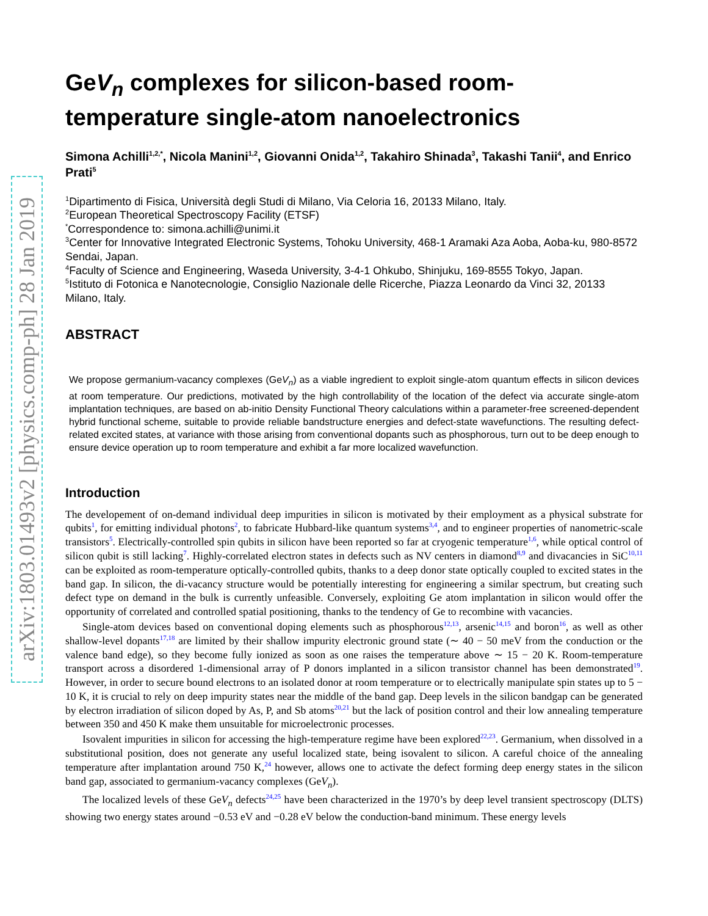arXiv:1803.01493v2 [physics.comp-ph] 28 Jan 2019
GeV<sub>n</sub> complexes for silicon-based room-temperature single-atom nanoelectronics
Simona Achilli<sup>1,2,*</sup>, Nicola Manini<sup>1,2</sup>, Giovanni Onida<sup>1,2</sup>, Takahiro Shinada<sup>3</sup>, Takashi Tanii<sup>4</sup>, and Enrico Prati<sup>5</sup>
<sup>1</sup> Dipartimento di Fisica, Università degli Studi di Milano, Via Celoria 16, 20133 Milano, Italy.
<sup>2</sup> European Theoretical Spectroscopy Facility (ETSF)
<sup>*</sup> Correspondence to: simona.achilli@unimi.it
<sup>3</sup> Center for Innovative Integrated Electronic Systems, Tohoku University, 468-1 Aramaki Aza Aoba, Aoba-ku, 980-8572 Sendai, Japan.
<sup>4</sup> Faculty of Science and Engineering, Waseda University, 3-4-1 Ohkubo, Shinjuku, 169-8555 Tokyo, Japan.
<sup>5</sup> Istituto di Fotonica e Nanotecnologie, Consiglio Nazionale delle Ricerche, Piazza Leonardo da Vinci 32, 20133 Milano, Italy.
ABSTRACT
We propose germanium-vacancy complexes (GeV<sub>n</sub>) as a viable ingredient to exploit single-atom quantum effects in silicon devices at room temperature. Our predictions, motivated by the high controllability of the location of the defect via accurate single-atom implantation techniques, are based on ab-initio Density Functional Theory calculations within a parameter-free screened-dependent hybrid functional scheme, suitable to provide reliable bandstructure energies and defect-state wavefunctions. The resulting defect-related excited states, at variance with those arising from conventional dopants such as phosphorous, turn out to be deep enough to ensure device operation up to room temperature and exhibit a far more localized wavefunction.
Introduction
The developement of on-demand individual deep impurities in silicon is motivated by their employment as a physical substrate for qubits<sup>1</sup>, for emitting individual photons<sup>2</sup>, to fabricate Hubbard-like quantum systems<sup>3,4</sup>, and to engineer properties of nanometric-scale transistors<sup>5</sup>. Electrically-controlled spin qubits in silicon have been reported so far at cryogenic temperature<sup>1,6</sup>, while optical control of silicon qubit is still lacking<sup>7</sup>. Highly-correlated electron states in defects such as NV centers in diamond<sup>8,9</sup> and divacancies in SiC<sup>10,11</sup> can be exploited as room-temperature optically-controlled qubits, thanks to a deep donor state optically coupled to excited states in the band gap. In silicon, the di-vacancy structure would be potentially interesting for engineering a similar spectrum, but creating such defect type on demand in the bulk is currently unfeasible. Conversely, exploiting Ge atom implantation in silicon would offer the opportunity of correlated and controlled spatial positioning, thanks to the tendency of Ge to recombine with vacancies.
Single-atom devices based on conventional doping elements such as phosphorous<sup>12,13</sup>, arsenic<sup>14,15</sup> and boron<sup>16</sup>, as well as other shallow-level dopants<sup>17,18</sup> are limited by their shallow impurity electronic ground state (∼ 40 − 50 meV from the conduction or the valence band edge), so they become fully ionized as soon as one raises the temperature above ∼ 15 − 20 K. Room-temperature transport across a disordered 1-dimensional array of P donors implanted in a silicon transistor channel has been demonstrated<sup>19</sup>. However, in order to secure bound electrons to an isolated donor at room temperature or to electrically manipulate spin states up to 5 − 10 K, it is crucial to rely on deep impurity states near the middle of the band gap. Deep levels in the silicon bandgap can be generated by electron irradiation of silicon doped by As, P, and Sb atoms<sup>20,21</sup> but the lack of position control and their low annealing temperature between 350 and 450 K make them unsuitable for microelectronic processes.
Isovalent impurities in silicon for accessing the high-temperature regime have been explored<sup>22,23</sup>. Germanium, when dissolved in a substitutional position, does not generate any useful localized state, being isovalent to silicon. A careful choice of the annealing temperature after implantation around 750 K,<sup>24</sup> however, allows one to activate the defect forming deep energy states in the silicon band gap, associated to germanium-vacancy complexes (GeV<sub>n</sub>).
The localized levels of these GeV<sub>n</sub> defects<sup>24,25</sup> have been characterized in the 1970’s by deep level transient spectroscopy (DLTS) showing two energy states around −0.53 eV and −0.28 eV below the conduction-band minimum. These energy levels